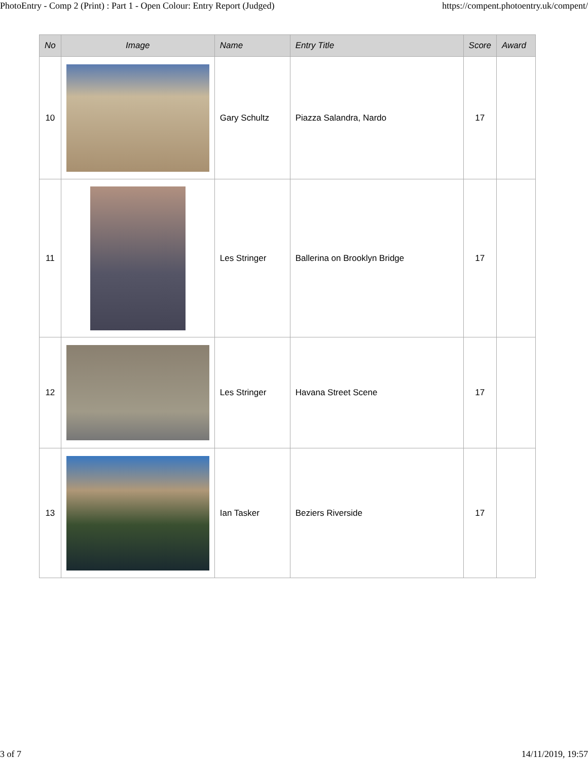PhotoEntry - Comp 2 (Print) : Part 1 - Open Colour: Entry Report (Judged) https://compent.photoentry.uk/compent/
| No | Image | Name | Entry Title | Score | Award |
| --- | --- | --- | --- | --- | --- |
| 10 | | Gary Schultz | Piazza Salandra, Nardo | 17 | |
| 11 | | Les Stringer | Ballerina on Brooklyn Bridge | 17 | |
| 12 | | Les Stringer | Havana Street Scene | 17 | |
| 13 | | Ian Tasker | Beziers Riverside | 17 | |
3 of 7 14/11/2019, 19:57